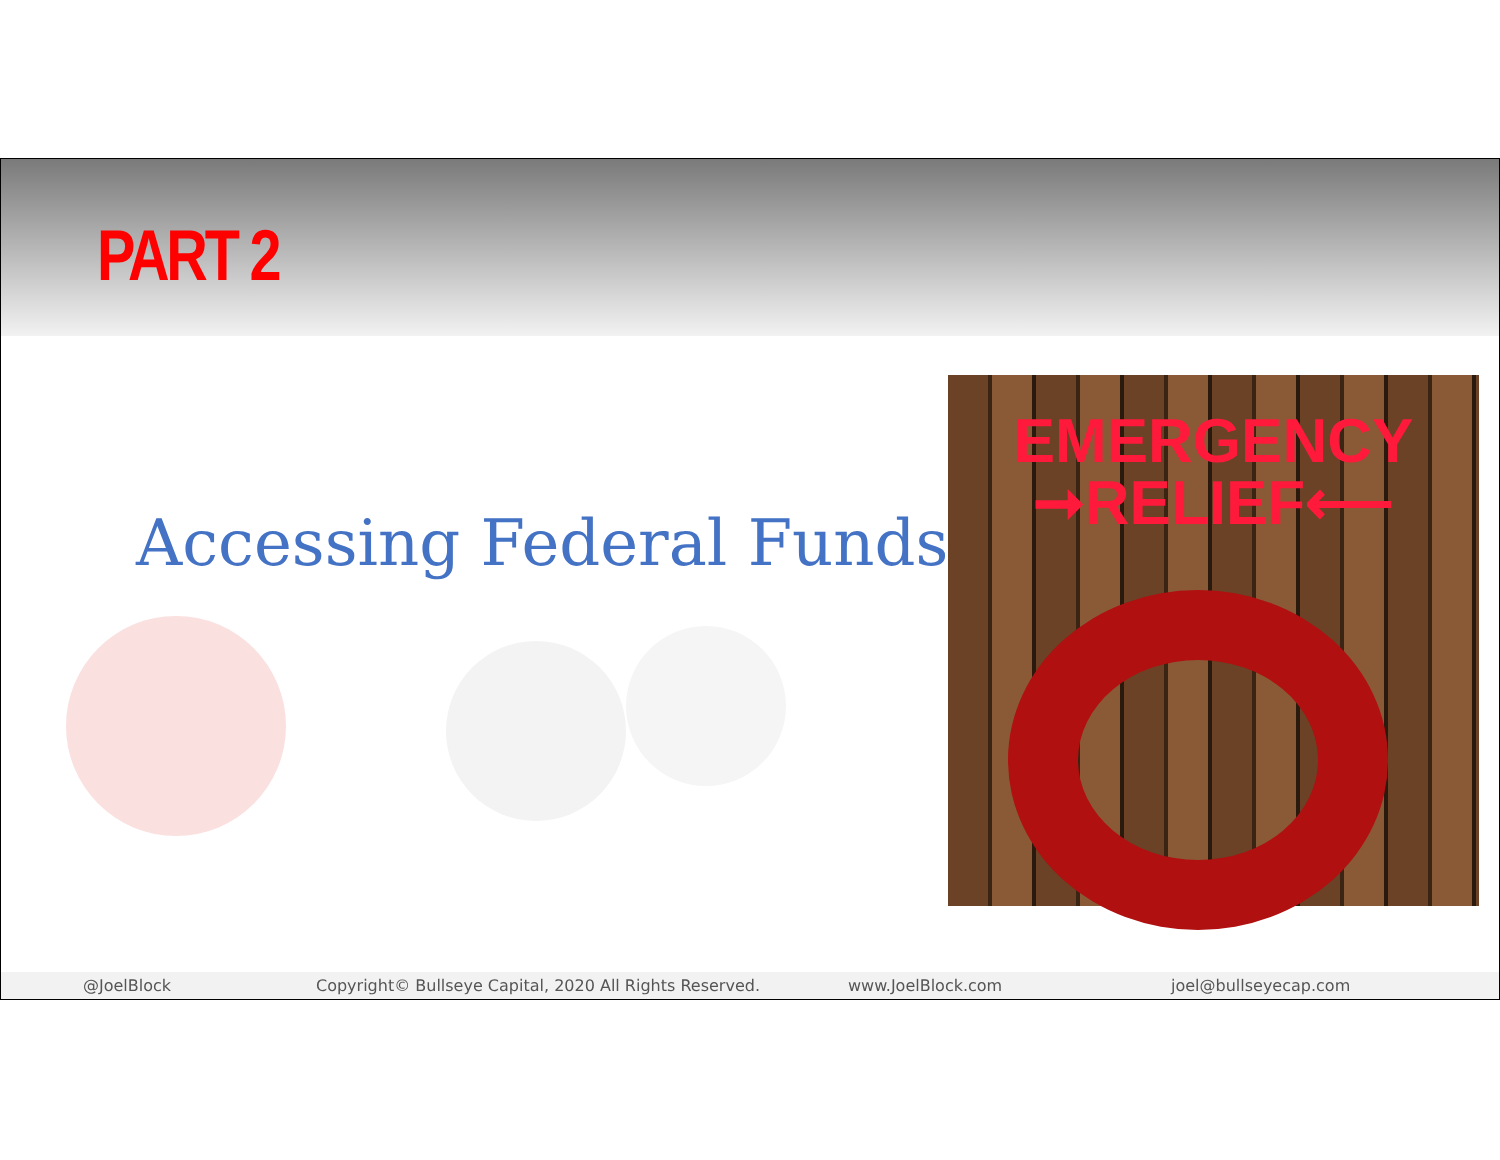PART 2
Accessing Federal Funds
EMERGENCY
➞RELIEF⟵
@JoelBlock Copyright© Bullseye Capital, 2020 All Rights Reserved. www.JoelBlock.com joel@bullseyecap.com